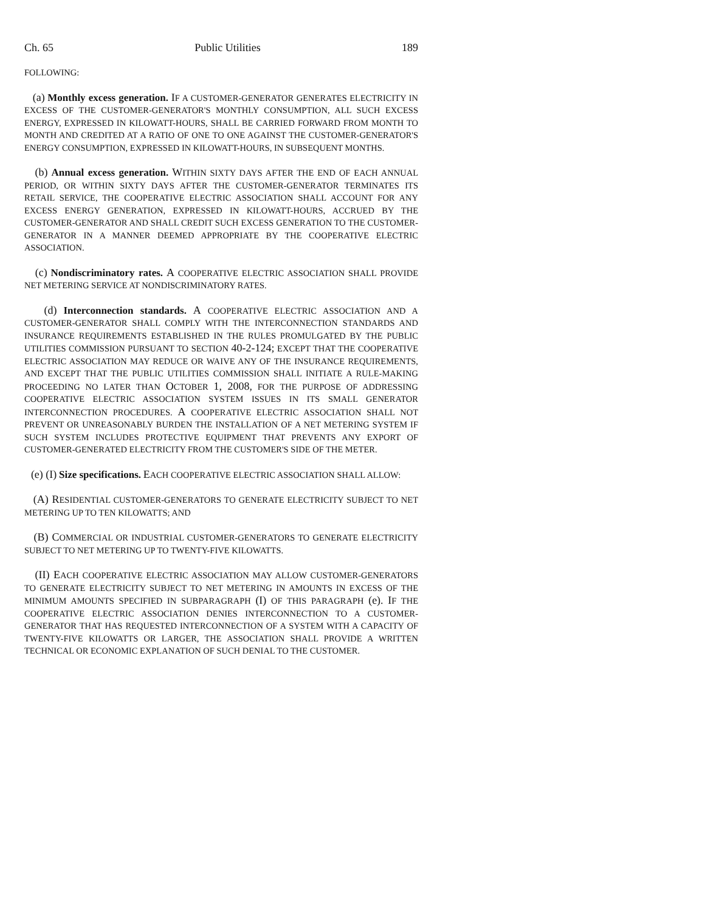Ch. 65 Public Utilities 189
FOLLOWING:
(a) Monthly excess generation. IF A CUSTOMER-GENERATOR GENERATES ELECTRICITY IN EXCESS OF THE CUSTOMER-GENERATOR'S MONTHLY CONSUMPTION, ALL SUCH EXCESS ENERGY, EXPRESSED IN KILOWATT-HOURS, SHALL BE CARRIED FORWARD FROM MONTH TO MONTH AND CREDITED AT A RATIO OF ONE TO ONE AGAINST THE CUSTOMER-GENERATOR'S ENERGY CONSUMPTION, EXPRESSED IN KILOWATT-HOURS, IN SUBSEQUENT MONTHS.
(b) Annual excess generation. WITHIN SIXTY DAYS AFTER THE END OF EACH ANNUAL PERIOD, OR WITHIN SIXTY DAYS AFTER THE CUSTOMER-GENERATOR TERMINATES ITS RETAIL SERVICE, THE COOPERATIVE ELECTRIC ASSOCIATION SHALL ACCOUNT FOR ANY EXCESS ENERGY GENERATION, EXPRESSED IN KILOWATT-HOURS, ACCRUED BY THE CUSTOMER-GENERATOR AND SHALL CREDIT SUCH EXCESS GENERATION TO THE CUSTOMER-GENERATOR IN A MANNER DEEMED APPROPRIATE BY THE COOPERATIVE ELECTRIC ASSOCIATION.
(c) Nondiscriminatory rates. A COOPERATIVE ELECTRIC ASSOCIATION SHALL PROVIDE NET METERING SERVICE AT NONDISCRIMINATORY RATES.
(d) Interconnection standards. A COOPERATIVE ELECTRIC ASSOCIATION AND A CUSTOMER-GENERATOR SHALL COMPLY WITH THE INTERCONNECTION STANDARDS AND INSURANCE REQUIREMENTS ESTABLISHED IN THE RULES PROMULGATED BY THE PUBLIC UTILITIES COMMISSION PURSUANT TO SECTION 40-2-124; EXCEPT THAT THE COOPERATIVE ELECTRIC ASSOCIATION MAY REDUCE OR WAIVE ANY OF THE INSURANCE REQUIREMENTS, AND EXCEPT THAT THE PUBLIC UTILITIES COMMISSION SHALL INITIATE A RULE-MAKING PROCEEDING NO LATER THAN OCTOBER 1, 2008, FOR THE PURPOSE OF ADDRESSING COOPERATIVE ELECTRIC ASSOCIATION SYSTEM ISSUES IN ITS SMALL GENERATOR INTERCONNECTION PROCEDURES. A COOPERATIVE ELECTRIC ASSOCIATION SHALL NOT PREVENT OR UNREASONABLY BURDEN THE INSTALLATION OF A NET METERING SYSTEM IF SUCH SYSTEM INCLUDES PROTECTIVE EQUIPMENT THAT PREVENTS ANY EXPORT OF CUSTOMER-GENERATED ELECTRICITY FROM THE CUSTOMER'S SIDE OF THE METER.
(e) (I) Size specifications. EACH COOPERATIVE ELECTRIC ASSOCIATION SHALL ALLOW:
(A) RESIDENTIAL CUSTOMER-GENERATORS TO GENERATE ELECTRICITY SUBJECT TO NET METERING UP TO TEN KILOWATTS; AND
(B) COMMERCIAL OR INDUSTRIAL CUSTOMER-GENERATORS TO GENERATE ELECTRICITY SUBJECT TO NET METERING UP TO TWENTY-FIVE KILOWATTS.
(II) EACH COOPERATIVE ELECTRIC ASSOCIATION MAY ALLOW CUSTOMER-GENERATORS TO GENERATE ELECTRICITY SUBJECT TO NET METERING IN AMOUNTS IN EXCESS OF THE MINIMUM AMOUNTS SPECIFIED IN SUBPARAGRAPH (I) OF THIS PARAGRAPH (e). IF THE COOPERATIVE ELECTRIC ASSOCIATION DENIES INTERCONNECTION TO A CUSTOMER-GENERATOR THAT HAS REQUESTED INTERCONNECTION OF A SYSTEM WITH A CAPACITY OF TWENTY-FIVE KILOWATTS OR LARGER, THE ASSOCIATION SHALL PROVIDE A WRITTEN TECHNICAL OR ECONOMIC EXPLANATION OF SUCH DENIAL TO THE CUSTOMER.